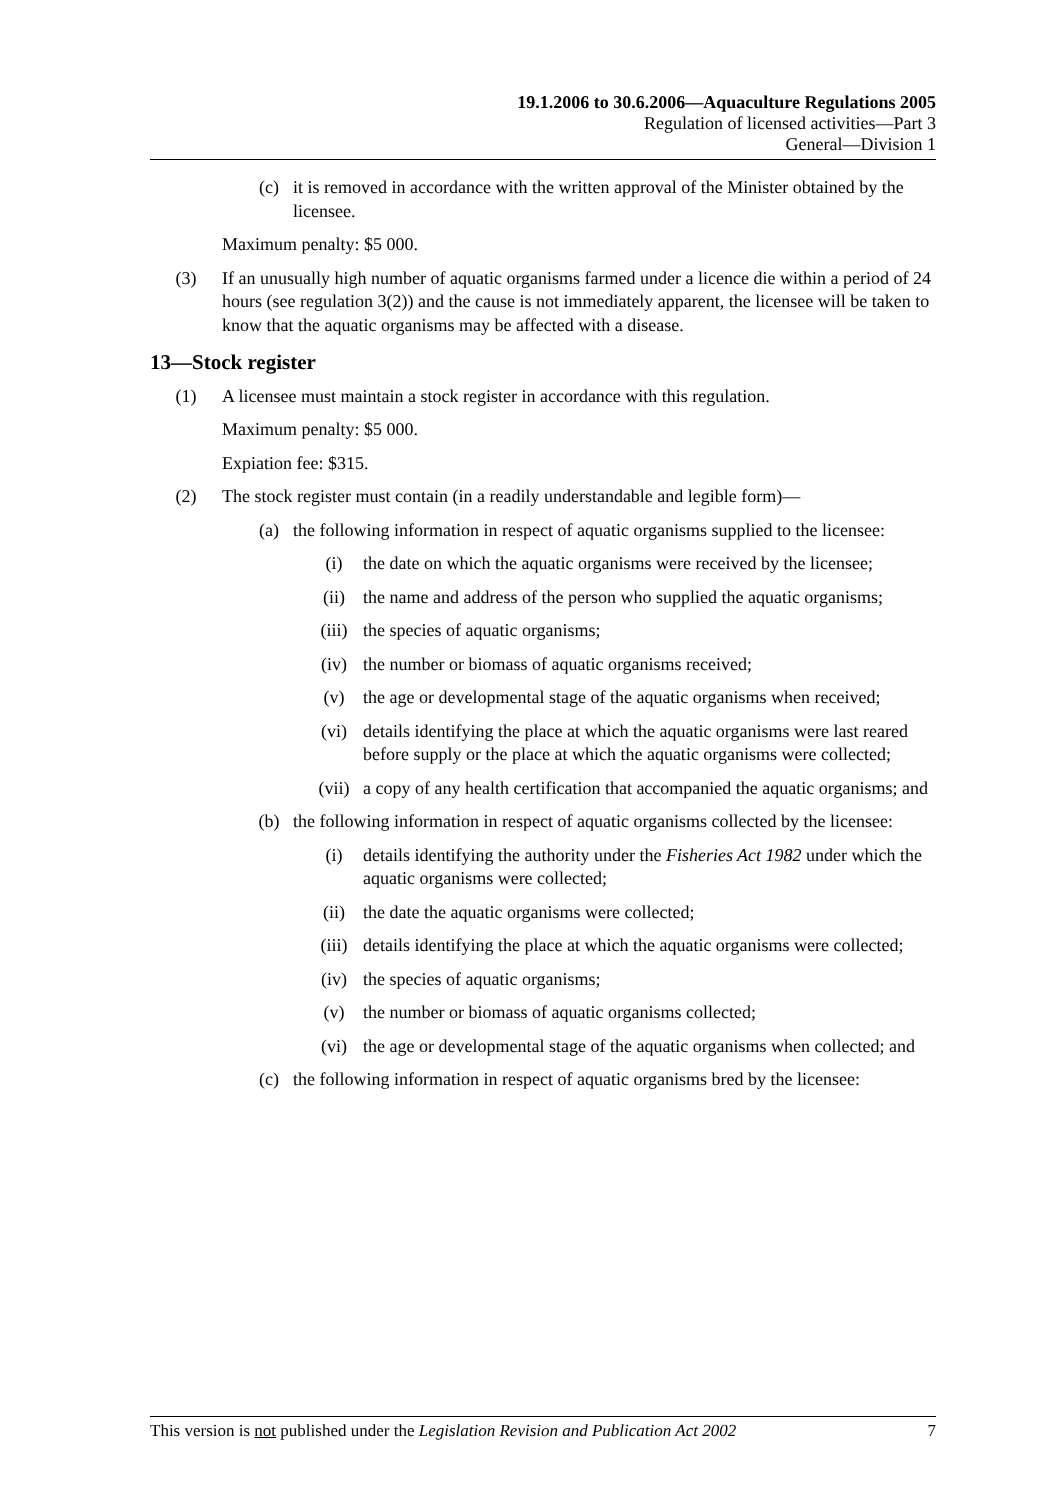19.1.2006 to 30.6.2006—Aquaculture Regulations 2005
Regulation of licensed activities—Part 3
General—Division 1
(c) it is removed in accordance with the written approval of the Minister obtained by the licensee.
Maximum penalty: $5 000.
(3) If an unusually high number of aquatic organisms farmed under a licence die within a period of 24 hours (see regulation 3(2)) and the cause is not immediately apparent, the licensee will be taken to know that the aquatic organisms may be affected with a disease.
13—Stock register
(1) A licensee must maintain a stock register in accordance with this regulation.
Maximum penalty: $5 000.
Expiation fee: $315.
(2) The stock register must contain (in a readily understandable and legible form)—
(a) the following information in respect of aquatic organisms supplied to the licensee:
(i) the date on which the aquatic organisms were received by the licensee;
(ii) the name and address of the person who supplied the aquatic organisms;
(iii) the species of aquatic organisms;
(iv) the number or biomass of aquatic organisms received;
(v) the age or developmental stage of the aquatic organisms when received;
(vi) details identifying the place at which the aquatic organisms were last reared before supply or the place at which the aquatic organisms were collected;
(vii) a copy of any health certification that accompanied the aquatic organisms; and
(b) the following information in respect of aquatic organisms collected by the licensee:
(i) details identifying the authority under the Fisheries Act 1982 under which the aquatic organisms were collected;
(ii) the date the aquatic organisms were collected;
(iii) details identifying the place at which the aquatic organisms were collected;
(iv) the species of aquatic organisms;
(v) the number or biomass of aquatic organisms collected;
(vi) the age or developmental stage of the aquatic organisms when collected; and
(c) the following information in respect of aquatic organisms bred by the licensee:
This version is not published under the Legislation Revision and Publication Act 2002 7